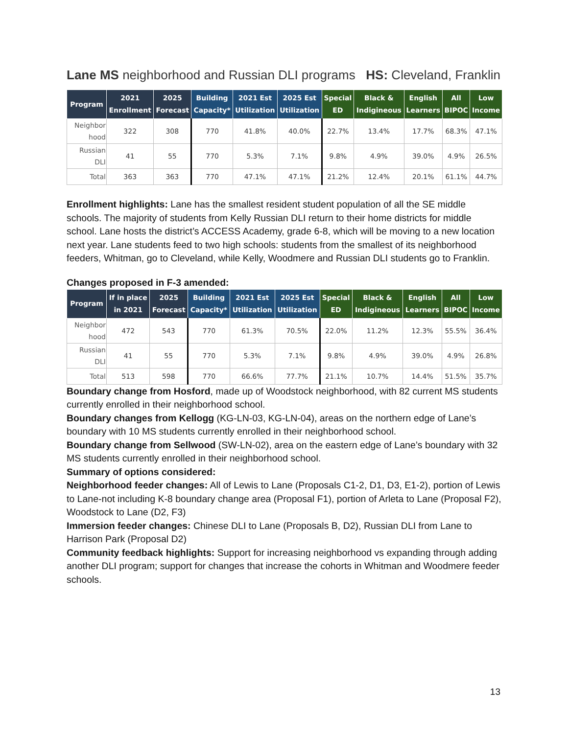Lane MS neighborhood and Russian DLI programs HS: Cleveland, Franklin
| Program | 2021 Enrollment | 2025 Forecast | Building Capacity* | 2021 Est Utilization | 2025 Est Utilization | Special ED | Black & Indigineous | English Learners | All BIPOC | Low Income |
| --- | --- | --- | --- | --- | --- | --- | --- | --- | --- | --- |
| Neighbor hood | 322 | 308 | 770 | 41.8% | 40.0% | 22.7% | 13.4% | 17.7% | 68.3% | 47.1% |
| Russian DLI | 41 | 55 | 770 | 5.3% | 7.1% | 9.8% | 4.9% | 39.0% | 4.9% | 26.5% |
| Total | 363 | 363 | 770 | 47.1% | 47.1% | 21.2% | 12.4% | 20.1% | 61.1% | 44.7% |
Enrollment highlights: Lane has the smallest resident student population of all the SE middle schools. The majority of students from Kelly Russian DLI return to their home districts for middle school. Lane hosts the district’s ACCESS Academy, grade 6-8, which will be moving to a new location next year. Lane students feed to two high schools: students from the smallest of its neighborhood feeders, Whitman, go to Cleveland, while Kelly, Woodmere and Russian DLI students go to Franklin.
Changes proposed in F-3 amended:
| Program | If in place in 2021 | 2025 Forecast | Building Capacity* | 2021 Est Utilization | 2025 Est Utilization | Special ED | Black & Indigineous | English Learners | All BIPOC | Low Income |
| --- | --- | --- | --- | --- | --- | --- | --- | --- | --- | --- |
| Neighbor hood | 472 | 543 | 770 | 61.3% | 70.5% | 22.0% | 11.2% | 12.3% | 55.5% | 36.4% |
| Russian DLI | 41 | 55 | 770 | 5.3% | 7.1% | 9.8% | 4.9% | 39.0% | 4.9% | 26.8% |
| Total | 513 | 598 | 770 | 66.6% | 77.7% | 21.1% | 10.7% | 14.4% | 51.5% | 35.7% |
Boundary change from Hosford, made up of Woodstock neighborhood, with 82 current MS students currently enrolled in their neighborhood school.
Boundary changes from Kellogg (KG-LN-03, KG-LN-04), areas on the northern edge of Lane’s boundary with 10 MS students currently enrolled in their neighborhood school.
Boundary change from Sellwood (SW-LN-02), area on the eastern edge of Lane’s boundary with 32 MS students currently enrolled in their neighborhood school.
Summary of options considered:
Neighborhood feeder changes: All of Lewis to Lane (Proposals C1-2, D1, D3, E1-2), portion of Lewis to Lane-not including K-8 boundary change area (Proposal F1), portion of Arleta to Lane (Proposal F2), Woodstock to Lane (D2, F3)
Immersion feeder changes: Chinese DLI to Lane (Proposals B, D2), Russian DLI from Lane to Harrison Park (Proposal D2)
Community feedback highlights: Support for increasing neighborhood vs expanding through adding another DLI program; support for changes that increase the cohorts in Whitman and Woodmere feeder schools.
13